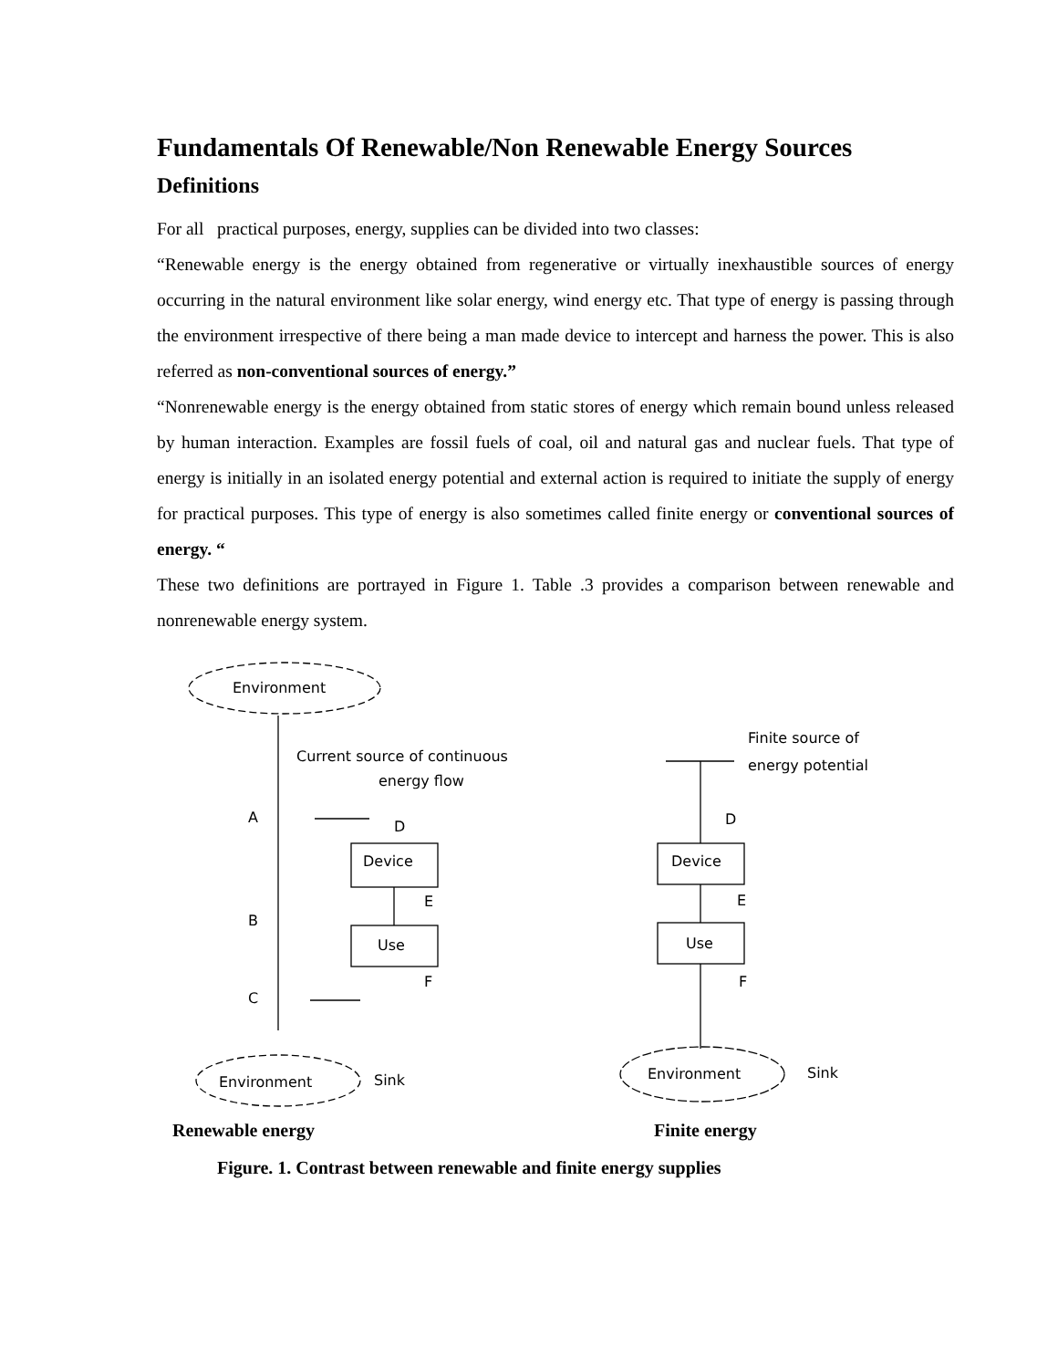Fundamentals Of Renewable/Non Renewable Energy Sources
Definitions
For all practical purposes, energy, supplies can be divided into two classes:
“Renewable energy is the energy obtained from regenerative or virtually inexhaustible sources of energy occurring in the natural environment like solar energy, wind energy etc. That type of energy is passing through the environment irrespective of there being a man made device to intercept and harness the power. This is also referred as non-conventional sources of energy.”
“Nonrenewable energy is the energy obtained from static stores of energy which remain bound unless released by human interaction. Examples are fossil fuels of coal, oil and natural gas and nuclear fuels. That type of energy is initially in an isolated energy potential and external action is required to initiate the supply of energy for practical purposes. This type of energy is also sometimes called finite energy or conventional sources of energy. “
These two definitions are portrayed in Figure 1. Table .3 provides a comparison between renewable and nonrenewable energy system.
Environment
Current source of continuous
energy flow
A
B
C
D
Device
E
Use
F
Environment
Sink
Finite source of
energy potential
D
Device
E
Use
F
Environment
Sink
Renewable energy Finite energy
Figure. 1. Contrast between renewable and finite energy supplies